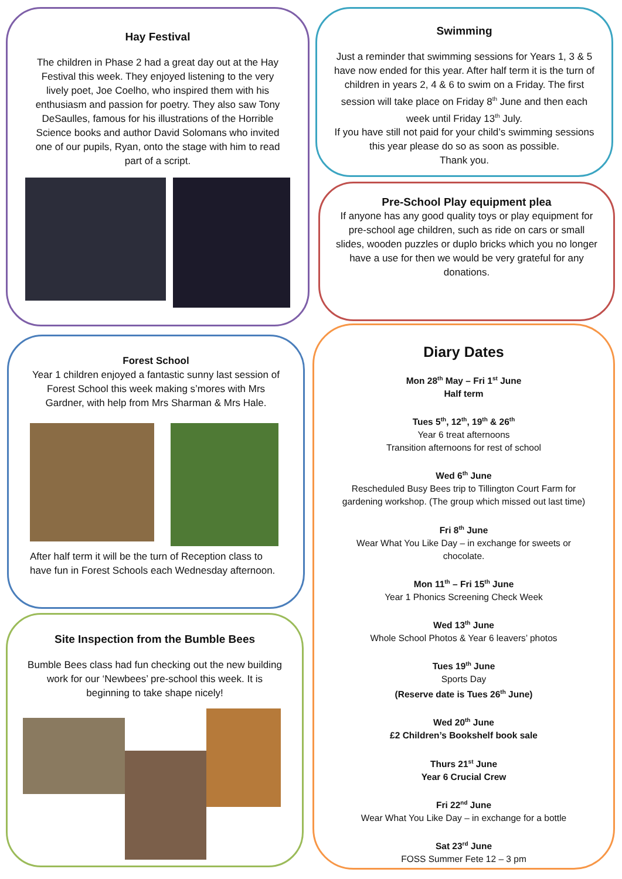Hay Festival
The children in Phase 2 had a great day out at the Hay Festival this week. They enjoyed listening to the very lively poet, Joe Coelho, who inspired them with his enthusiasm and passion for poetry. They also saw Tony DeSaulles, famous for his illustrations of the Horrible Science books and author David Solomans who invited one of our pupils, Ryan, onto the stage with him to read part of a script.
Swimming
Just a reminder that swimming sessions for Years 1, 3 & 5 have now ended for this year. After half term it is the turn of children in years 2, 4 & 6 to swim on a Friday. The first session will take place on Friday 8<sup>th</sup> June and then each week until Friday 13<sup>th</sup> July.
If you have still not paid for your child’s swimming sessions this year please do so as soon as possible.
Thank you.
Pre-School Play equipment plea
If anyone has any good quality toys or play equipment for pre-school age children, such as ride on cars or small slides, wooden puzzles or duplo bricks which you no longer have a use for then we would be very grateful for any donations.
Forest School
Year 1 children enjoyed a fantastic sunny last session of Forest School this week making s’mores with Mrs Gardner, with help from Mrs Sharman & Mrs Hale.
After half term it will be the turn of Reception class to have fun in Forest Schools each Wednesday afternoon.
Site Inspection from the Bumble Bees
Bumble Bees class had fun checking out the new building work for our ‘Newbees’ pre-school this week. It is beginning to take shape nicely!
Diary Dates
Mon 28<sup>th</sup> May – Fri 1<sup>st</sup> June
Half term
Tues 5<sup>th</sup>, 12<sup>th</sup>, 19<sup>th</sup> & 26<sup>th</sup>
Year 6 treat afternoons
Transition afternoons for rest of school
Wed 6<sup>th</sup> June
Rescheduled Busy Bees trip to Tillington Court Farm for gardening workshop. (The group which missed out last time)
Fri 8<sup>th</sup> June
Wear What You Like Day – in exchange for sweets or chocolate.
Mon 11<sup>th</sup> – Fri 15<sup>th</sup> June
Year 1 Phonics Screening Check Week
Wed 13<sup>th</sup> June
Whole School Photos & Year 6 leavers’ photos
Tues 19<sup>th</sup> June
Sports Day
(Reserve date is Tues 26<sup>th</sup> June)
Wed 20<sup>th</sup> June
£2 Children’s Bookshelf book sale
Thurs 21<sup>st</sup> June
Year 6 Crucial Crew
Fri 22<sup>nd</sup> June
Wear What You Like Day – in exchange for a bottle
Sat 23<sup>rd</sup> June
FOSS Summer Fete 12 – 3 pm